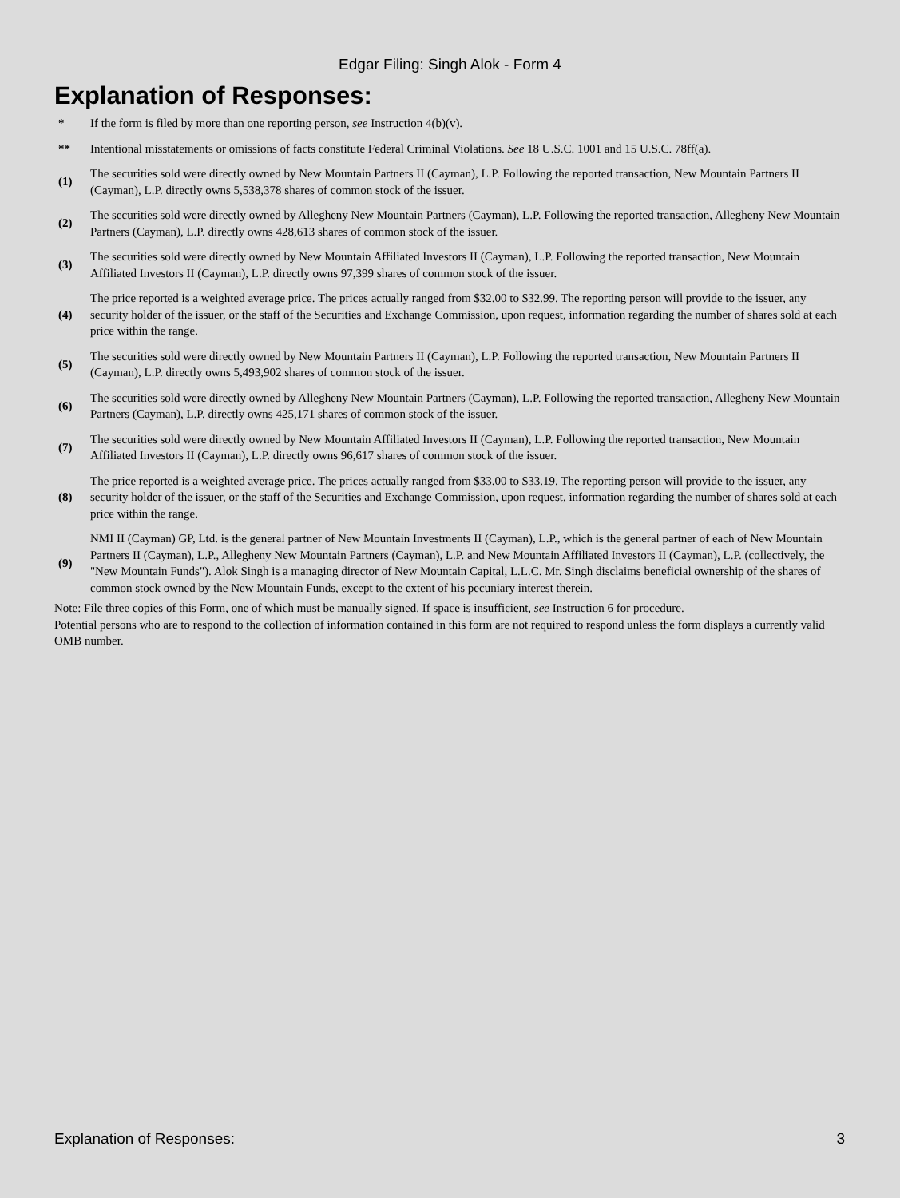Edgar Filing: Singh Alok - Form 4
Explanation of Responses:
| * | If the form is filed by more than one reporting person, see Instruction 4(b)(v). |
| ** | Intentional misstatements or omissions of facts constitute Federal Criminal Violations. See 18 U.S.C. 1001 and 15 U.S.C. 78ff(a). |
| (1) | The securities sold were directly owned by New Mountain Partners II (Cayman), L.P. Following the reported transaction, New Mountain Partners II (Cayman), L.P. directly owns 5,538,378 shares of common stock of the issuer. |
| (2) | The securities sold were directly owned by Allegheny New Mountain Partners (Cayman), L.P. Following the reported transaction, Allegheny New Mountain Partners (Cayman), L.P. directly owns 428,613 shares of common stock of the issuer. |
| (3) | The securities sold were directly owned by New Mountain Affiliated Investors II (Cayman), L.P. Following the reported transaction, New Mountain Affiliated Investors II (Cayman), L.P. directly owns 97,399 shares of common stock of the issuer. |
| (4) | The price reported is a weighted average price. The prices actually ranged from $32.00 to $32.99. The reporting person will provide to the issuer, any security holder of the issuer, or the staff of the Securities and Exchange Commission, upon request, information regarding the number of shares sold at each price within the range. |
| (5) | The securities sold were directly owned by New Mountain Partners II (Cayman), L.P. Following the reported transaction, New Mountain Partners II (Cayman), L.P. directly owns 5,493,902 shares of common stock of the issuer. |
| (6) | The securities sold were directly owned by Allegheny New Mountain Partners (Cayman), L.P. Following the reported transaction, Allegheny New Mountain Partners (Cayman), L.P. directly owns 425,171 shares of common stock of the issuer. |
| (7) | The securities sold were directly owned by New Mountain Affiliated Investors II (Cayman), L.P. Following the reported transaction, New Mountain Affiliated Investors II (Cayman), L.P. directly owns 96,617 shares of common stock of the issuer. |
| (8) | The price reported is a weighted average price. The prices actually ranged from $33.00 to $33.19. The reporting person will provide to the issuer, any security holder of the issuer, or the staff of the Securities and Exchange Commission, upon request, information regarding the number of shares sold at each price within the range. |
| (9) | NMI II (Cayman) GP, Ltd. is the general partner of New Mountain Investments II (Cayman), L.P., which is the general partner of each of New Mountain Partners II (Cayman), L.P., Allegheny New Mountain Partners (Cayman), L.P. and New Mountain Affiliated Investors II (Cayman), L.P. (collectively, the "New Mountain Funds"). Alok Singh is a managing director of New Mountain Capital, L.L.C. Mr. Singh disclaims beneficial ownership of the shares of common stock owned by the New Mountain Funds, except to the extent of his pecuniary interest therein. |
Note: File three copies of this Form, one of which must be manually signed. If space is insufficient, see Instruction 6 for procedure.
Potential persons who are to respond to the collection of information contained in this form are not required to respond unless the form displays a currently valid OMB number.
Explanation of Responses: 3